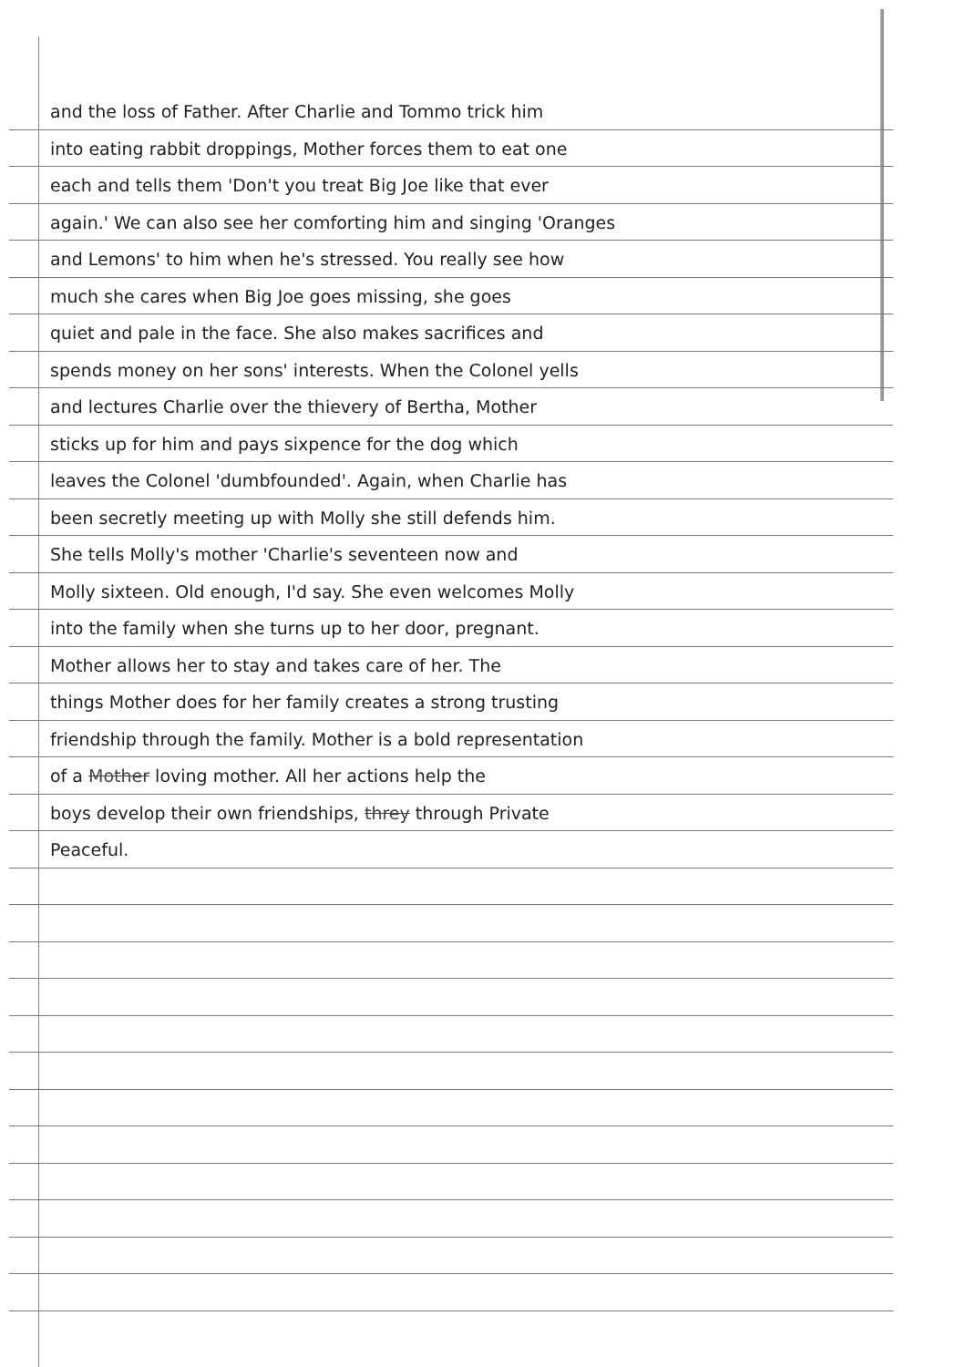and the loss of Father. After Charlie and Tommo trick him
into eating rabbit droppings, Mother forces them to eat one
each and tells them 'Don't you treat Big Joe like that ever
again.' We can also see her comforting him and singing 'Oranges
and Lemons' to him when he's stressed. You really see how
much she cares when Big Joe goes missing, she goes
quiet and pale in the face. She also makes sacrifices and
spends money on her sons' interests. When the Colonel yells
and lectures Charlie over the thievery of Bertha, Mother
sticks up for him and pays sixpence for the dog which
leaves the Colonel 'dumbfounded'. Again, when Charlie has
been secretly meeting up with Molly she still defends him.
She tells Molly's mother 'Charlie's seventeen now and
Molly sixteen. Old enough, I'd say. She even welcomes Molly
into the family when she turns up to her door, pregnant.
Mother allows her to stay and takes care of her. The
things Mother does for her family creates a strong trusting
friendship through the family. Mother is a bold representation
of a Mother loving mother. All her actions help the
boys develop their own friendships, threy through Private
Peaceful.